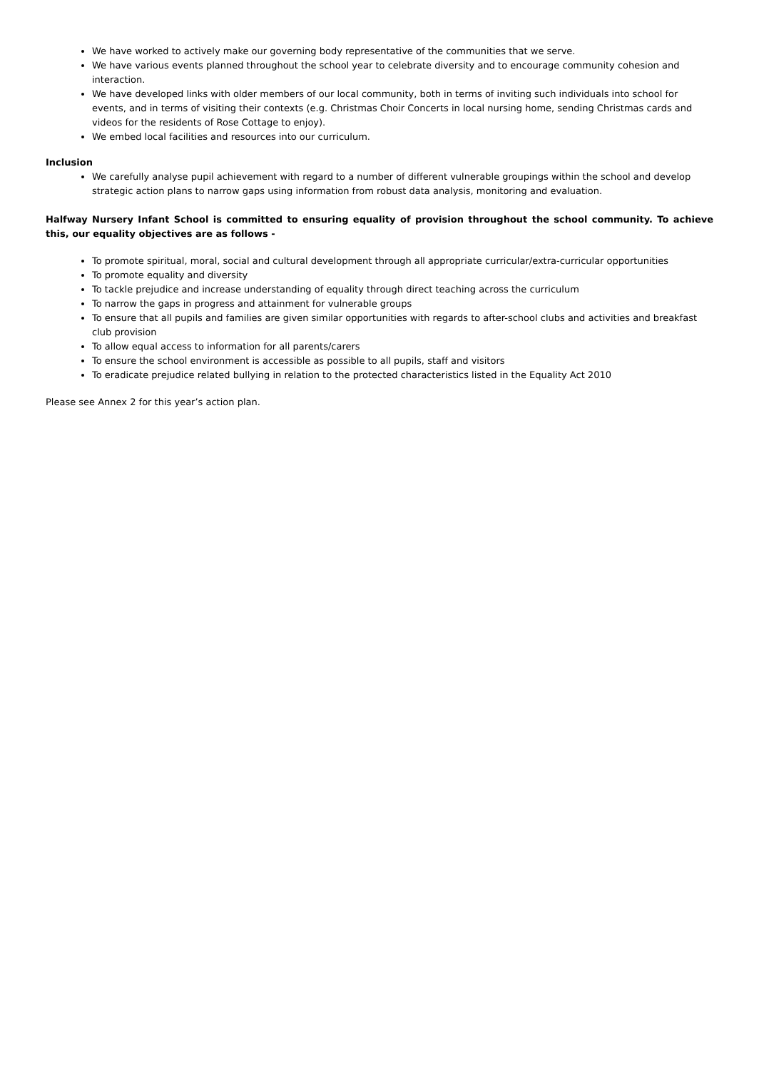We have worked to actively make our governing body representative of the communities that we serve.
We have various events planned throughout the school year to celebrate diversity and to encourage community cohesion and interaction.
We have developed links with older members of our local community, both in terms of inviting such individuals into school for events, and in terms of visiting their contexts (e.g. Christmas Choir Concerts in local nursing home, sending Christmas cards and videos for the residents of Rose Cottage to enjoy).
We embed local facilities and resources into our curriculum.
Inclusion
We carefully analyse pupil achievement with regard to a number of different vulnerable groupings within the school and develop strategic action plans to narrow gaps using information from robust data analysis, monitoring and evaluation.
Halfway Nursery Infant School is committed to ensuring equality of provision throughout the school community. To achieve this, our equality objectives are as follows -
To promote spiritual, moral, social and cultural development through all appropriate curricular/extra-curricular opportunities
To promote equality and diversity
To tackle prejudice and increase understanding of equality through direct teaching across the curriculum
To narrow the gaps in progress and attainment for vulnerable groups
To ensure that all pupils and families are given similar opportunities with regards to after-school clubs and activities and breakfast club provision
To allow equal access to information for all parents/carers
To ensure the school environment is accessible as possible to all pupils, staff and visitors
To eradicate prejudice related bullying in relation to the protected characteristics listed in the Equality Act 2010
Please see Annex 2 for this year’s action plan.